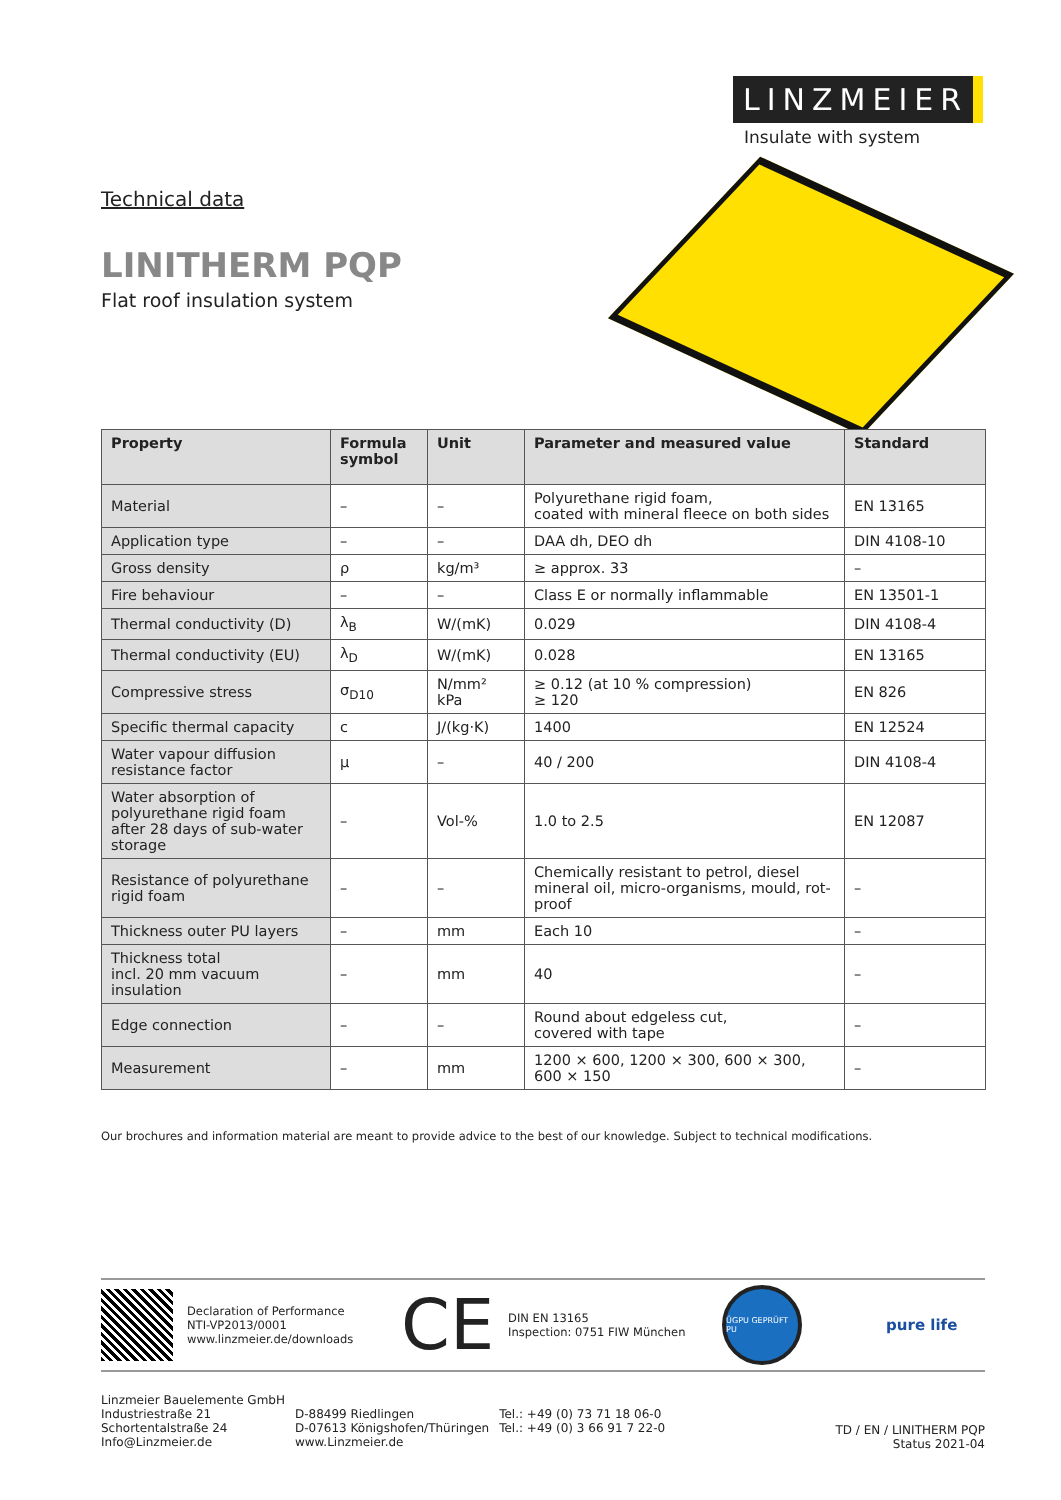LINZMEIER
Insulate with system
Technical data
LINITHERM PQP
Flat roof insulation system
| Property | Formula symbol | Unit | Parameter and measured value | Standard |
| --- | --- | --- | --- | --- |
| Material | – | – | Polyurethane rigid foam, coated with mineral fleece on both sides | EN 13165 |
| Application type | – | – | DAA dh, DEO dh | DIN 4108-10 |
| Gross density | ρ | kg/m³ | ≥ approx. 33 | – |
| Fire behaviour | – | – | Class E or normally inflammable | EN 13501-1 |
| Thermal conductivity (D) | λ<sub>B</sub> | W/(mK) | 0.029 | DIN 4108-4 |
| Thermal conductivity (EU) | λ<sub>D</sub> | W/(mK) | 0.028 | EN 13165 |
| Compressive stress | σ<sub>D10</sub> | N/mm² kPa | ≥ 0.12 (at 10 % compression) ≥ 120 | EN 826 |
| Specific thermal capacity | c | J/(kg·K) | 1400 | EN 12524 |
| Water vapour diffusion resistance factor | µ | – | 40 / 200 | DIN 4108-4 |
| Water absorption of polyurethane rigid foam after 28 days of sub-water storage | – | Vol-% | 1.0 to 2.5 | EN 12087 |
| Resistance of polyurethane rigid foam | – | – | Chemically resistant to petrol, diesel mineral oil, micro-organisms, mould, rot-proof | – |
| Thickness outer PU layers | – | mm | Each 10 | – |
| Thickness total incl. 20 mm vacuum insulation | – | mm | 40 | – |
| Edge connection | – | – | Round about edgeless cut, covered with tape | – |
| Measurement | – | mm | 1200 × 600, 1200 × 300, 600 × 300, 600 × 150 | – |
Our brochures and information material are meant to provide advice to the best of our knowledge. Subject to technical modifications.
Declaration of Performance
NTI-VP2013/0001
www.linzmeier.de/downloads
CE
DIN EN 13165
Inspection: 0751 FIW München
ÜGPU GEPRÜFT PU
pure life
Linzmeier Bauelemente GmbH
Industriestraße 21
Schortentalstraße 24
Info@Linzmeier.de
D-88499 Riedlingen
D-07613 Königshofen/Thüringen
www.Linzmeier.de
Tel.: +49 (0) 73 71 18 06-0
Tel.: +49 (0) 3 66 91 7 22-0
TD / EN / LINITHERM PQP
Status 2021-04